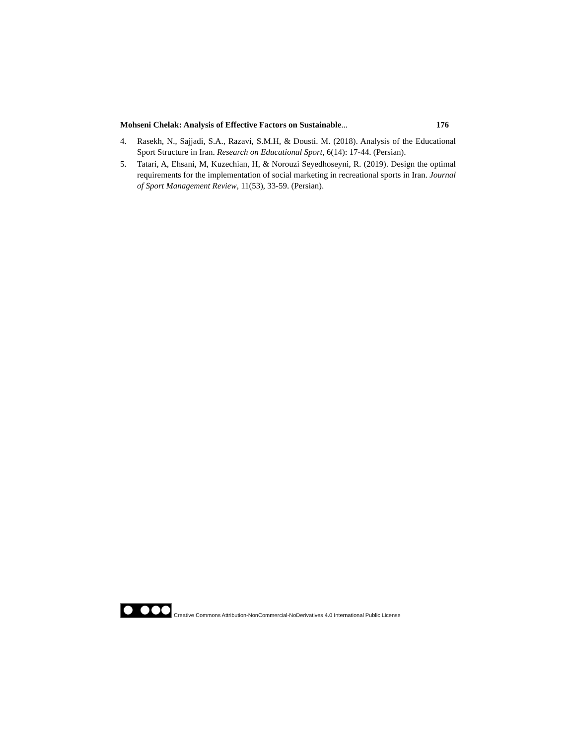Mohseni Chelak: Analysis of Effective Factors on Sustainable... 176
4. Rasekh, N., Sajjadi, S.A., Razavi, S.M.H, & Dousti. M. (2018). Analysis of the Educational Sport Structure in Iran. Research on Educational Sport, 6(14): 17-44. (Persian).
5. Tatari, A, Ehsani, M, Kuzechian, H, & Norouzi Seyedhoseyni, R. (2019). Design the optimal requirements for the implementation of social marketing in recreational sports in Iran. Journal of Sport Management Review, 11(53), 33-59. (Persian).
Creative Commons Attribution-NonCommercial-NoDerivatives 4.0 International Public License